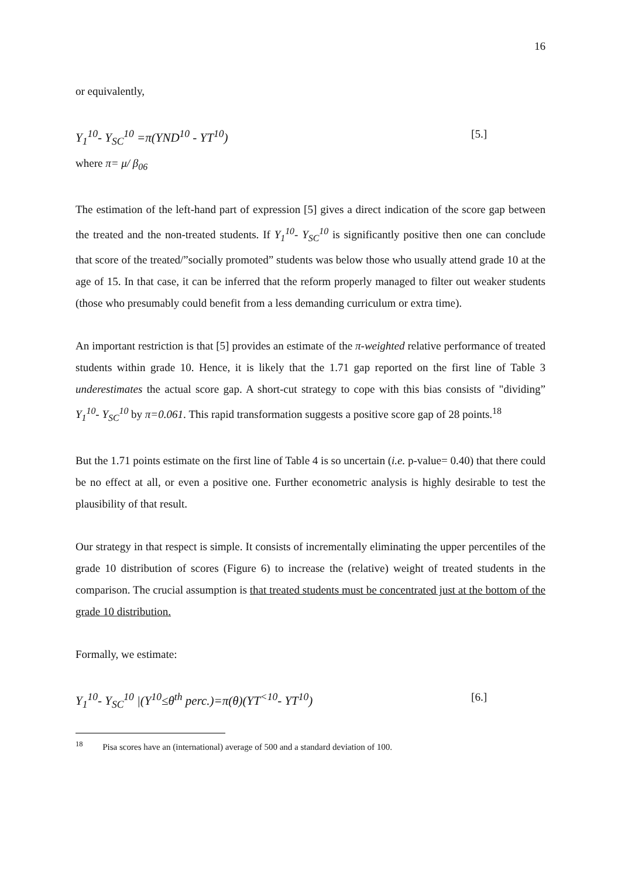16
or equivalently,
Y<sub>1</sub><sup>10</sup>- Y<sub>SC</sub><sup>10</sup> =π(YND<sup>10</sup> - YT<sup>10</sup>) [5.]
where π= μ/ β<sub>06</sub>
The estimation of the left-hand part of expression [5] gives a direct indication of the score gap between the treated and the non-treated students. If Y<sub>1</sub><sup>10</sup>- Y<sub>SC</sub><sup>10</sup> is significantly positive then one can conclude that score of the treated/”socially promoted” students was below those who usually attend grade 10 at the age of 15. In that case, it can be inferred that the reform properly managed to filter out weaker students (those who presumably could benefit from a less demanding curriculum or extra time).
An important restriction is that [5] provides an estimate of the π-weighted relative performance of treated students within grade 10. Hence, it is likely that the 1.71 gap reported on the first line of Table 3 underestimates the actual score gap. A short-cut strategy to cope with this bias consists of "dividing” Y<sub>1</sub><sup>10</sup>- Y<sub>SC</sub><sup>10</sup> by π=0.061. This rapid transformation suggests a positive score gap of 28 points.<sup>18</sup>
But the 1.71 points estimate on the first line of Table 4 is so uncertain (i.e. p-value= 0.40) that there could be no effect at all, or even a positive one. Further econometric analysis is highly desirable to test the plausibility of that result.
Our strategy in that respect is simple. It consists of incrementally eliminating the upper percentiles of the grade 10 distribution of scores (Figure 6) to increase the (relative) weight of treated students in the comparison. The crucial assumption is that treated students must be concentrated just at the bottom of the grade 10 distribution.
Formally, we estimate:
Y<sub>1</sub><sup>10</sup>- Y<sub>SC</sub><sup>10</sup> |(Y<sup>10</sup>≤θ<sup>th</sup> perc.)=π(θ)(YT<sup><10</sup>- YT<sup>10</sup>) [6.]
<sup>18</sup> Pisa scores have an (international) average of 500 and a standard deviation of 100.